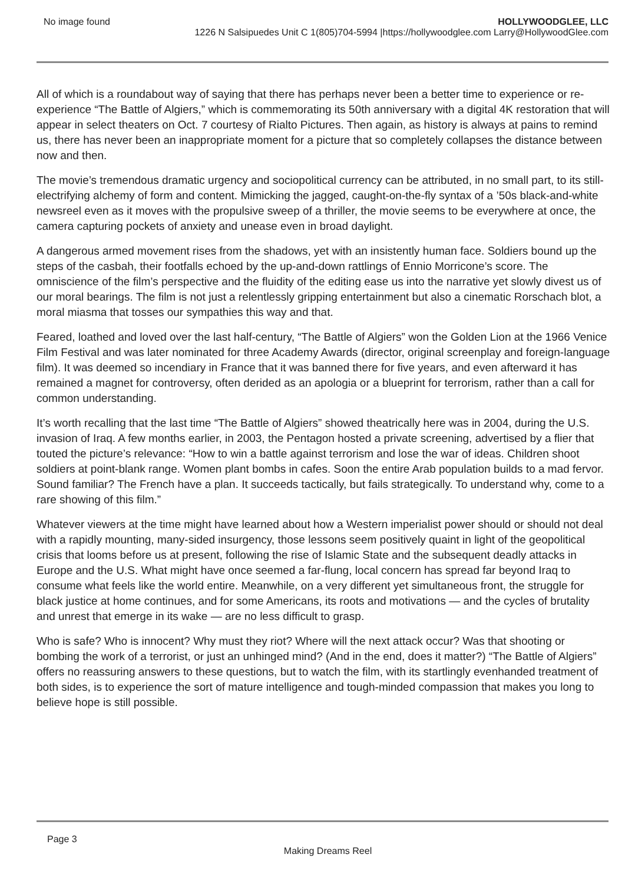No image found HOLLYWOODGLEE, LLC
1226 N Salsipuedes Unit C 1(805)704-5994 |https://hollywoodglee.com Larry@HollywoodGlee.com
All of which is a roundabout way of saying that there has perhaps never been a better time to experience or re-experience “The Battle of Algiers,” which is commemorating its 50th anniversary with a digital 4K restoration that will appear in select theaters on Oct. 7 courtesy of Rialto Pictures. Then again, as history is always at pains to remind us, there has never been an inappropriate moment for a picture that so completely collapses the distance between now and then.
The movie’s tremendous dramatic urgency and sociopolitical currency can be attributed, in no small part, to its still-electrifying alchemy of form and content. Mimicking the jagged, caught-on-the-fly syntax of a ’50s black-and-white newsreel even as it moves with the propulsive sweep of a thriller, the movie seems to be everywhere at once, the camera capturing pockets of anxiety and unease even in broad daylight.
A dangerous armed movement rises from the shadows, yet with an insistently human face. Soldiers bound up the steps of the casbah, their footfalls echoed by the up-and-down rattlings of Ennio Morricone’s score. The omniscience of the film’s perspective and the fluidity of the editing ease us into the narrative yet slowly divest us of our moral bearings. The film is not just a relentlessly gripping entertainment but also a cinematic Rorschach blot, a moral miasma that tosses our sympathies this way and that.
Feared, loathed and loved over the last half-century, “The Battle of Algiers” won the Golden Lion at the 1966 Venice Film Festival and was later nominated for three Academy Awards (director, original screenplay and foreign-language film). It was deemed so incendiary in France that it was banned there for five years, and even afterward it has remained a magnet for controversy, often derided as an apologia or a blueprint for terrorism, rather than a call for common understanding.
It’s worth recalling that the last time “The Battle of Algiers” showed theatrically here was in 2004, during the U.S. invasion of Iraq. A few months earlier, in 2003, the Pentagon hosted a private screening, advertised by a flier that touted the picture’s relevance: “How to win a battle against terrorism and lose the war of ideas. Children shoot soldiers at point-blank range. Women plant bombs in cafes. Soon the entire Arab population builds to a mad fervor. Sound familiar? The French have a plan. It succeeds tactically, but fails strategically. To understand why, come to a rare showing of this film.”
Whatever viewers at the time might have learned about how a Western imperialist power should or should not deal with a rapidly mounting, many-sided insurgency, those lessons seem positively quaint in light of the geopolitical crisis that looms before us at present, following the rise of Islamic State and the subsequent deadly attacks in Europe and the U.S. What might have once seemed a far-flung, local concern has spread far beyond Iraq to consume what feels like the world entire. Meanwhile, on a very different yet simultaneous front, the struggle for black justice at home continues, and for some Americans, its roots and motivations — and the cycles of brutality and unrest that emerge in its wake — are no less difficult to grasp.
Who is safe? Who is innocent? Why must they riot? Where will the next attack occur? Was that shooting or bombing the work of a terrorist, or just an unhinged mind? (And in the end, does it matter?) “The Battle of Algiers” offers no reassuring answers to these questions, but to watch the film, with its startlingly evenhanded treatment of both sides, is to experience the sort of mature intelligence and tough-minded compassion that makes you long to believe hope is still possible.
Page 3
Making Dreams Reel